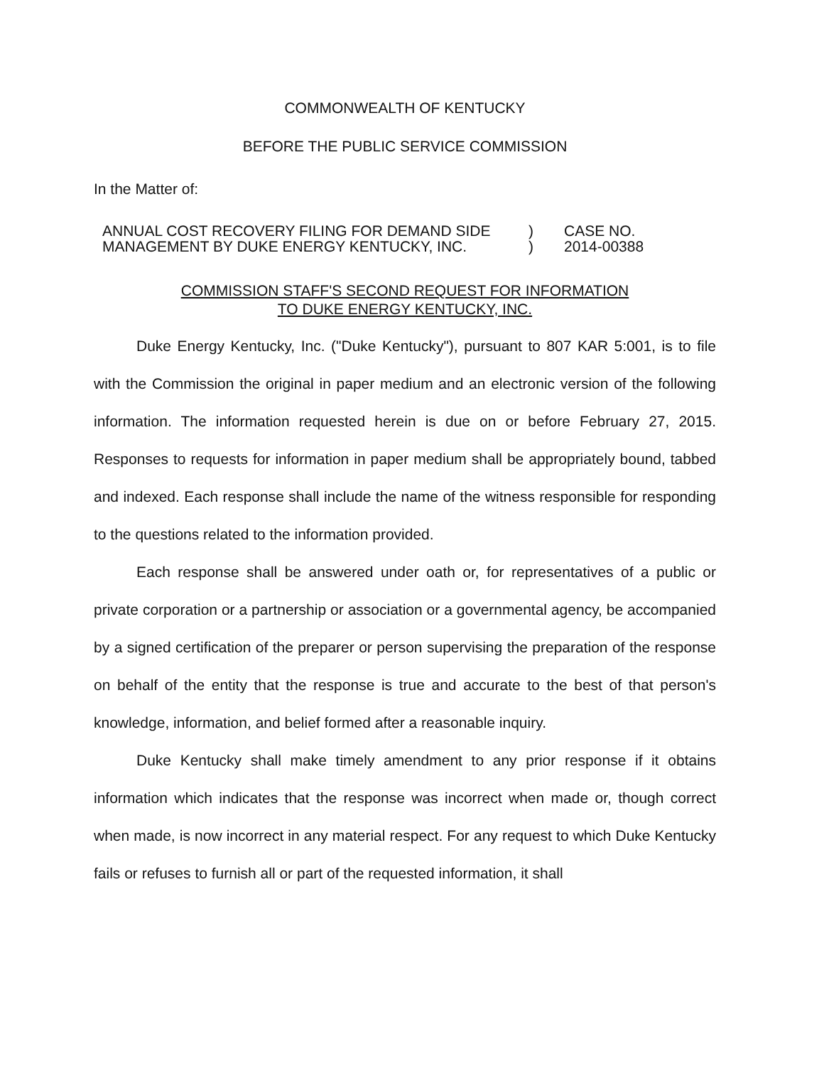COMMONWEALTH OF KENTUCKY
BEFORE THE PUBLIC SERVICE COMMISSION
In the Matter of:
ANNUAL COST RECOVERY FILING FOR DEMAND SIDE
MANAGEMENT BY DUKE ENERGY KENTUCKY, INC.
)
)
CASE NO.
2014-00388
COMMISSION STAFF'S SECOND REQUEST FOR INFORMATION
TO DUKE ENERGY KENTUCKY, INC.
Duke Energy Kentucky, Inc. ("Duke Kentucky"), pursuant to 807 KAR 5:001, is to file with the Commission the original in paper medium and an electronic version of the following information. The information requested herein is due on or before February 27, 2015. Responses to requests for information in paper medium shall be appropriately bound, tabbed and indexed. Each response shall include the name of the witness responsible for responding to the questions related to the information provided.
Each response shall be answered under oath or, for representatives of a public or private corporation or a partnership or association or a governmental agency, be accompanied by a signed certification of the preparer or person supervising the preparation of the response on behalf of the entity that the response is true and accurate to the best of that person's knowledge, information, and belief formed after a reasonable inquiry.
Duke Kentucky shall make timely amendment to any prior response if it obtains information which indicates that the response was incorrect when made or, though correct when made, is now incorrect in any material respect. For any request to which Duke Kentucky fails or refuses to furnish all or part of the requested information, it shall